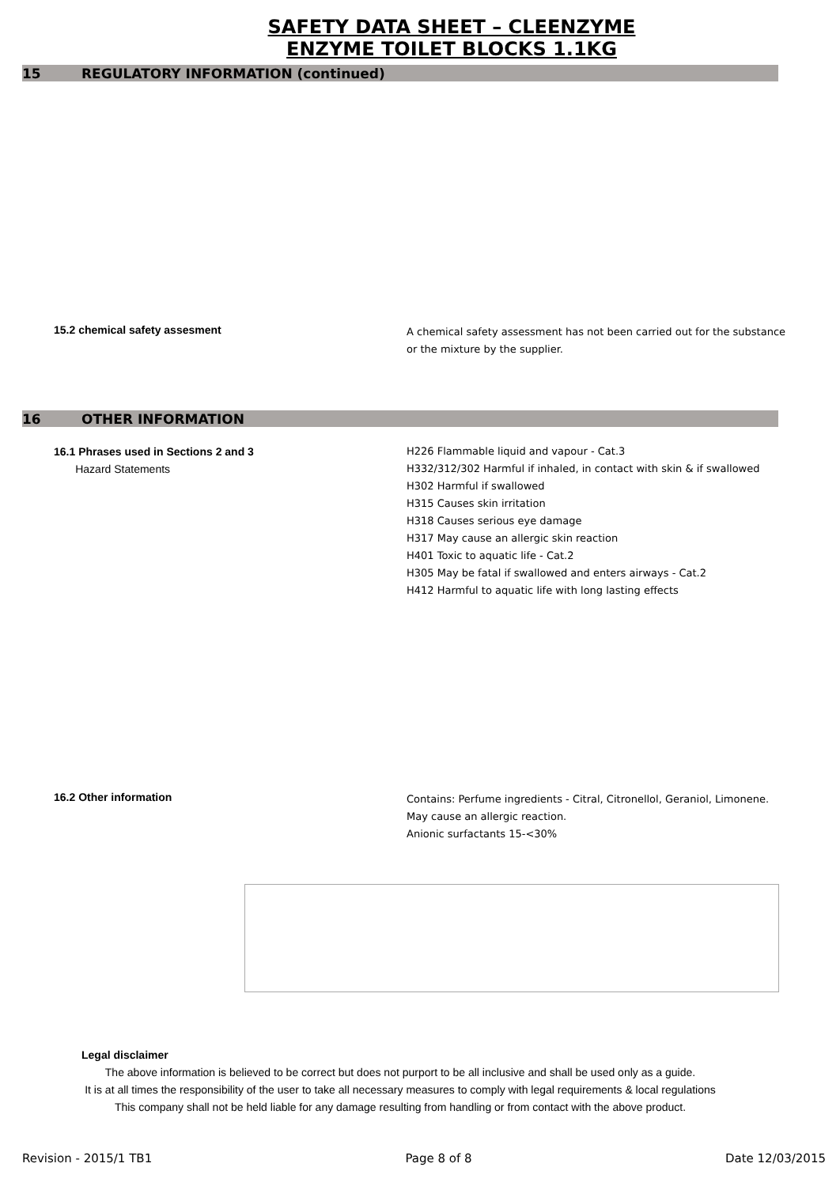SAFETY DATA SHEET – CLEENZYME
ENZYME TOILET BLOCKS 1.1KG
15 REGULATORY INFORMATION (continued)
15.2 chemical safety assesment
A chemical safety assessment has not been carried out for the substance
or the mixture by the supplier.
16 OTHER INFORMATION
16.1 Phrases used in Sections 2 and 3
Hazard Statements
H226 Flammable liquid and vapour - Cat.3
H332/312/302 Harmful if inhaled, in contact with skin & if swallowed
H302 Harmful if swallowed
H315 Causes skin irritation
H318 Causes serious eye damage
H317 May cause an allergic skin reaction
H401 Toxic to aquatic life - Cat.2
H305 May be fatal if swallowed and enters airways - Cat.2
H412 Harmful to aquatic life with long lasting effects
16.2 Other information
Contains: Perfume ingredients - Citral, Citronellol, Geraniol, Limonene.
May cause an allergic reaction.
Anionic surfactants 15-<30%
Legal disclaimer
The above information is believed to be correct but does not purport to be all inclusive and shall be used only as a guide.
It is at all times the responsibility of the user to take all necessary measures to comply with legal requirements & local regulations
This company shall not be held liable for any damage resulting from handling or from contact with the above product.
Revision - 2015/1 TB1 Page 8 of 8 Date 12/03/2015